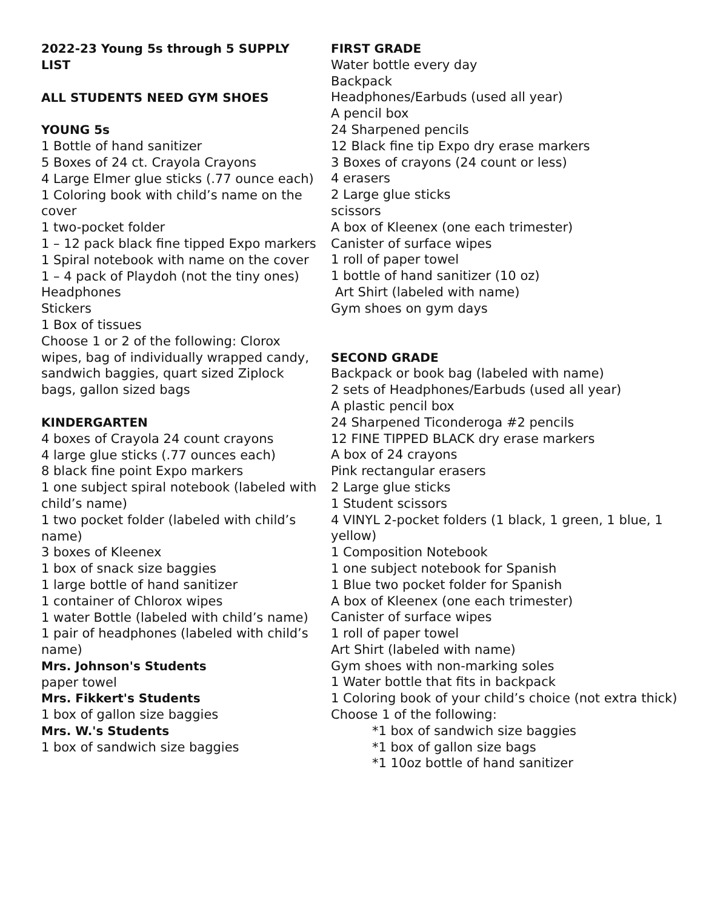2022-23 Young 5s through 5 SUPPLY LIST
ALL STUDENTS NEED GYM SHOES
YOUNG 5s
1 Bottle of hand sanitizer
5 Boxes of 24 ct. Crayola Crayons
4 Large Elmer glue sticks (.77 ounce each)
1 Coloring book with child’s name on the cover
1 two-pocket folder
1 – 12 pack black fine tipped Expo markers
1 Spiral notebook with name on the cover
1 – 4 pack of Playdoh (not the tiny ones)
Headphones
Stickers
1 Box of tissues
Choose 1 or 2 of the following: Clorox wipes, bag of individually wrapped candy, sandwich baggies, quart sized Ziplock bags, gallon sized bags
KINDERGARTEN
4 boxes of Crayola 24 count crayons
4 large glue sticks (.77 ounces each)
8 black fine point Expo markers
1 one subject spiral notebook (labeled with child’s name)
1 two pocket folder (labeled with child’s name)
3 boxes of Kleenex
1 box of snack size baggies
1 large bottle of hand sanitizer
1 container of Chlorox wipes
1 water Bottle (labeled with child’s name)
1 pair of headphones (labeled with child’s name)
Mrs. Johnson's Students
paper towel
Mrs. Fikkert's Students
1 box of gallon size baggies
Mrs. W.'s Students
1 box of sandwich size baggies
FIRST GRADE
Water bottle every day
Backpack
Headphones/Earbuds (used all year)
A pencil box
24 Sharpened pencils
12 Black fine tip Expo dry erase markers
3 Boxes of crayons (24 count or less)
4 erasers
2 Large glue sticks
scissors
A box of Kleenex (one each trimester)
Canister of surface wipes
1 roll of paper towel
1 bottle of hand sanitizer (10 oz)
Art Shirt (labeled with name)
Gym shoes on gym days
SECOND GRADE
Backpack or book bag (labeled with name)
2 sets of Headphones/Earbuds (used all year)
A plastic pencil box
24 Sharpened Ticonderoga #2 pencils
12 FINE TIPPED BLACK dry erase markers
A box of 24 crayons
Pink rectangular erasers
2 Large glue sticks
1 Student scissors
4 VINYL 2-pocket folders (1 black, 1 green, 1 blue, 1 yellow)
1 Composition Notebook
1 one subject notebook for Spanish
1 Blue two pocket folder for Spanish
A box of Kleenex (one each trimester)
Canister of surface wipes
1 roll of paper towel
Art Shirt (labeled with name)
Gym shoes with non-marking soles
1 Water bottle that fits in backpack
1 Coloring book of your child’s choice (not extra thick)
Choose 1 of the following:
*1 box of sandwich size baggies
*1 box of gallon size bags
*1 10oz bottle of hand sanitizer